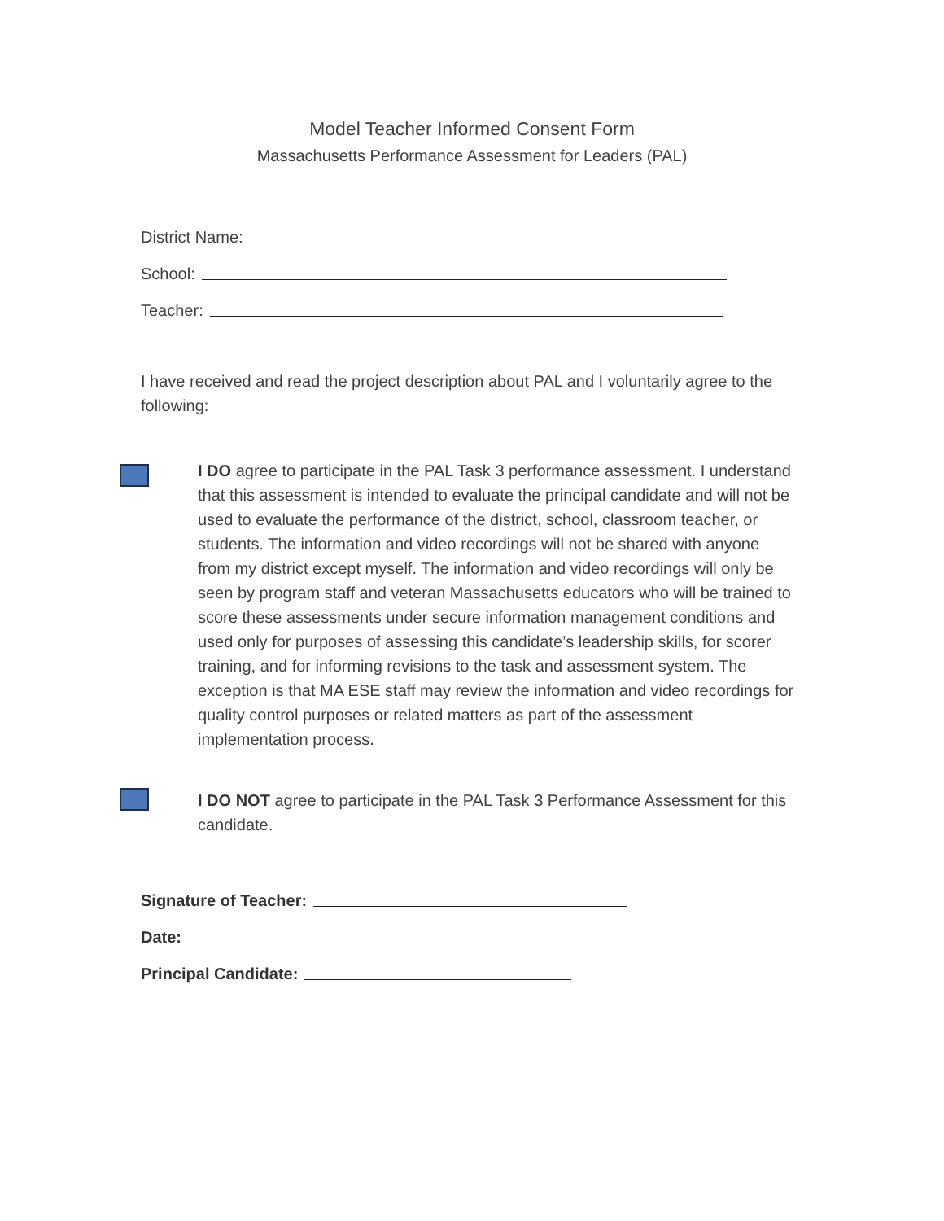Model Teacher Informed Consent Form
Massachusetts Performance Assessment for Leaders (PAL)
District Name:
School:
Teacher:
I have received and read the project description about PAL and I voluntarily agree to the following:
I DO agree to participate in the PAL Task 3 performance assessment. I understand that this assessment is intended to evaluate the principal candidate and will not be used to evaluate the performance of the district, school, classroom teacher, or students. The information and video recordings will not be shared with anyone from my district except myself. The information and video recordings will only be seen by program staff and veteran Massachusetts educators who will be trained to score these assessments under secure information management conditions and used only for purposes of assessing this candidate’s leadership skills, for scorer training, and for informing revisions to the task and assessment system. The exception is that MA ESE staff may review the information and video recordings for quality control purposes or related matters as part of the assessment implementation process.
I DO NOT agree to participate in the PAL Task 3 Performance Assessment for this candidate.
Signature of Teacher:
Date:
Principal Candidate: